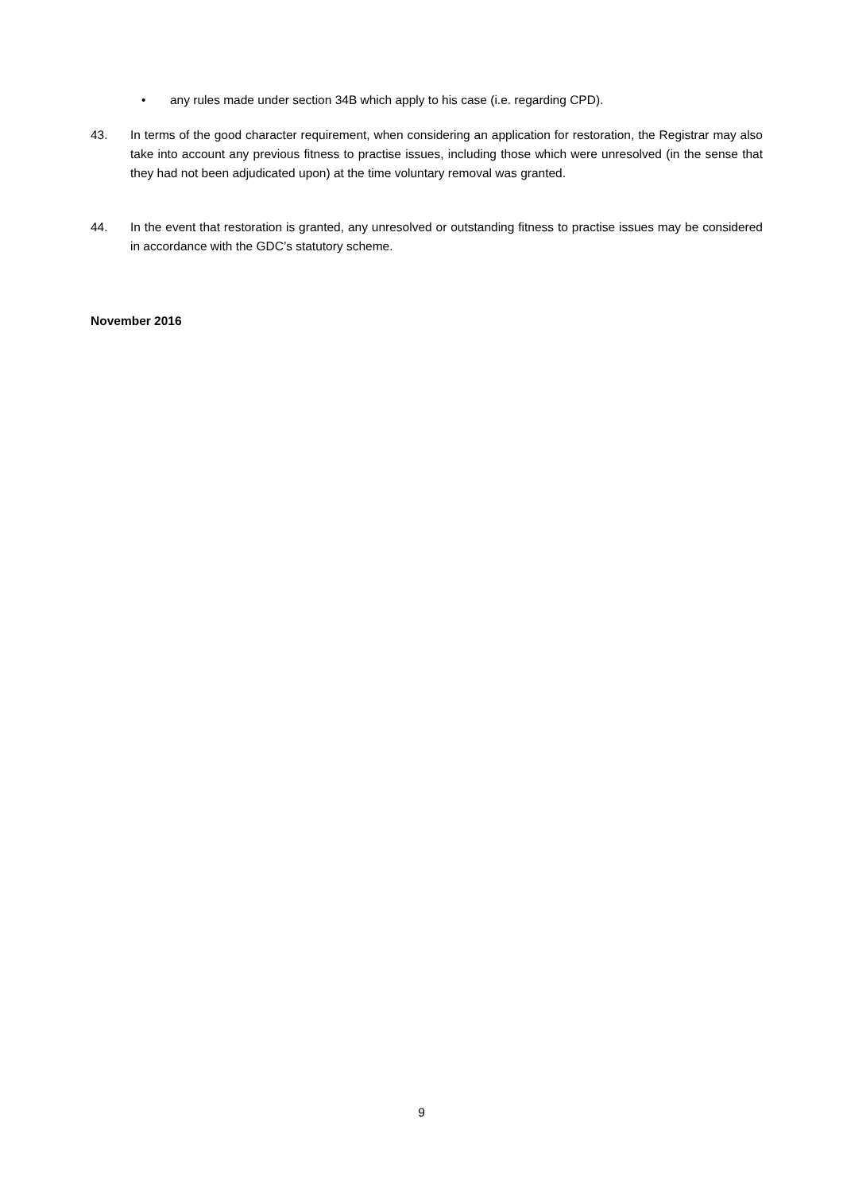• any rules made under section 34B which apply to his case (i.e. regarding CPD).
43. In terms of the good character requirement, when considering an application for restoration, the Registrar may also take into account any previous fitness to practise issues, including those which were unresolved (in the sense that they had not been adjudicated upon) at the time voluntary removal was granted.
44. In the event that restoration is granted, any unresolved or outstanding fitness to practise issues may be considered in accordance with the GDC’s statutory scheme.
November 2016
9